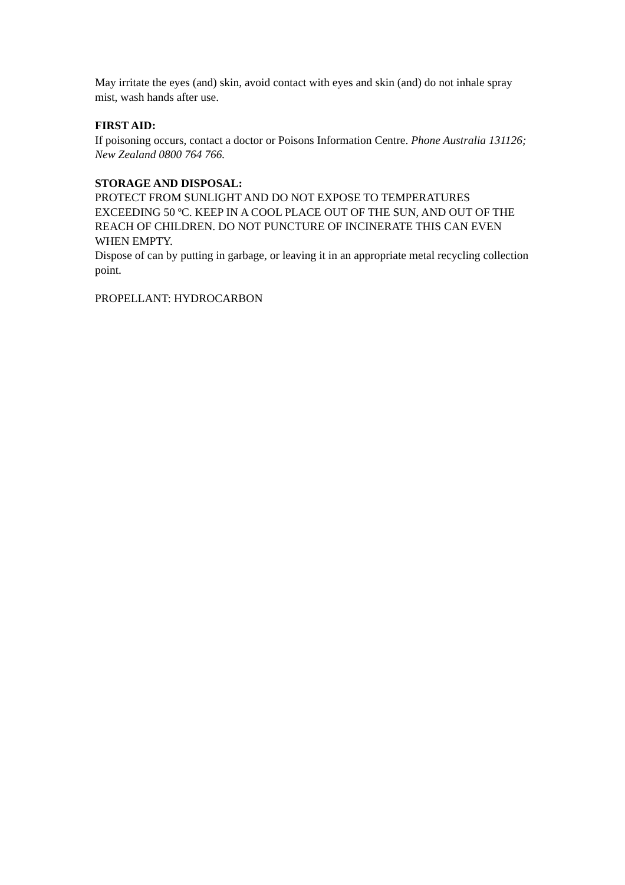May irritate the eyes (and) skin, avoid contact with eyes and skin (and) do not inhale spray mist, wash hands after use.
FIRST AID:
If poisoning occurs, contact a doctor or Poisons Information Centre. Phone Australia 131126; New Zealand 0800 764 766.
STORAGE AND DISPOSAL:
PROTECT FROM SUNLIGHT AND DO NOT EXPOSE TO TEMPERATURES EXCEEDING 50 ºC. KEEP IN A COOL PLACE OUT OF THE SUN, AND OUT OF THE REACH OF CHILDREN. DO NOT PUNCTURE OF INCINERATE THIS CAN EVEN WHEN EMPTY.
Dispose of can by putting in garbage, or leaving it in an appropriate metal recycling collection point.
PROPELLANT: HYDROCARBON